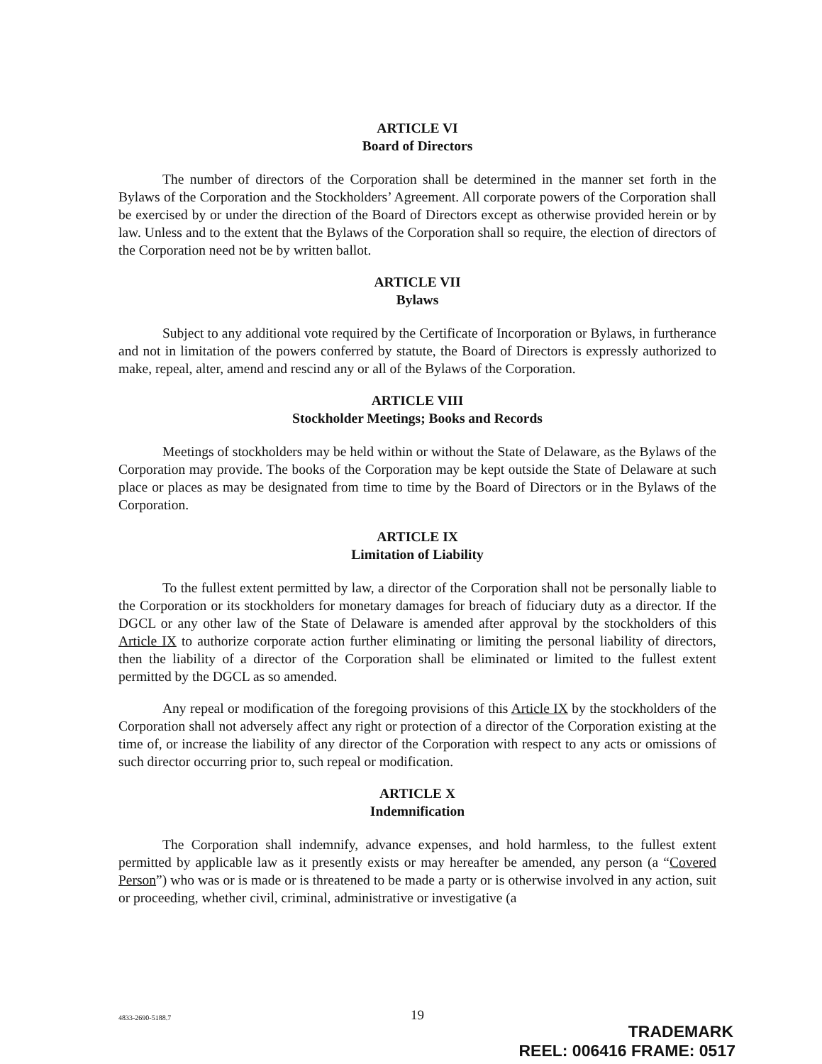ARTICLE VI
Board of Directors
The number of directors of the Corporation shall be determined in the manner set forth in the Bylaws of the Corporation and the Stockholders’ Agreement. All corporate powers of the Corporation shall be exercised by or under the direction of the Board of Directors except as otherwise provided herein or by law. Unless and to the extent that the Bylaws of the Corporation shall so require, the election of directors of the Corporation need not be by written ballot.
ARTICLE VII
Bylaws
Subject to any additional vote required by the Certificate of Incorporation or Bylaws, in furtherance and not in limitation of the powers conferred by statute, the Board of Directors is expressly authorized to make, repeal, alter, amend and rescind any or all of the Bylaws of the Corporation.
ARTICLE VIII
Stockholder Meetings; Books and Records
Meetings of stockholders may be held within or without the State of Delaware, as the Bylaws of the Corporation may provide. The books of the Corporation may be kept outside the State of Delaware at such place or places as may be designated from time to time by the Board of Directors or in the Bylaws of the Corporation.
ARTICLE IX
Limitation of Liability
To the fullest extent permitted by law, a director of the Corporation shall not be personally liable to the Corporation or its stockholders for monetary damages for breach of fiduciary duty as a director. If the DGCL or any other law of the State of Delaware is amended after approval by the stockholders of this Article IX to authorize corporate action further eliminating or limiting the personal liability of directors, then the liability of a director of the Corporation shall be eliminated or limited to the fullest extent permitted by the DGCL as so amended.
Any repeal or modification of the foregoing provisions of this Article IX by the stockholders of the Corporation shall not adversely affect any right or protection of a director of the Corporation existing at the time of, or increase the liability of any director of the Corporation with respect to any acts or omissions of such director occurring prior to, such repeal or modification.
ARTICLE X
Indemnification
The Corporation shall indemnify, advance expenses, and hold harmless, to the fullest extent permitted by applicable law as it presently exists or may hereafter be amended, any person (a “Covered Person”) who was or is made or is threatened to be made a party or is otherwise involved in any action, suit or proceeding, whether civil, criminal, administrative or investigative (a
4833-2690-5188.7
19
TRADEMARK
REEL: 006416 FRAME: 0517